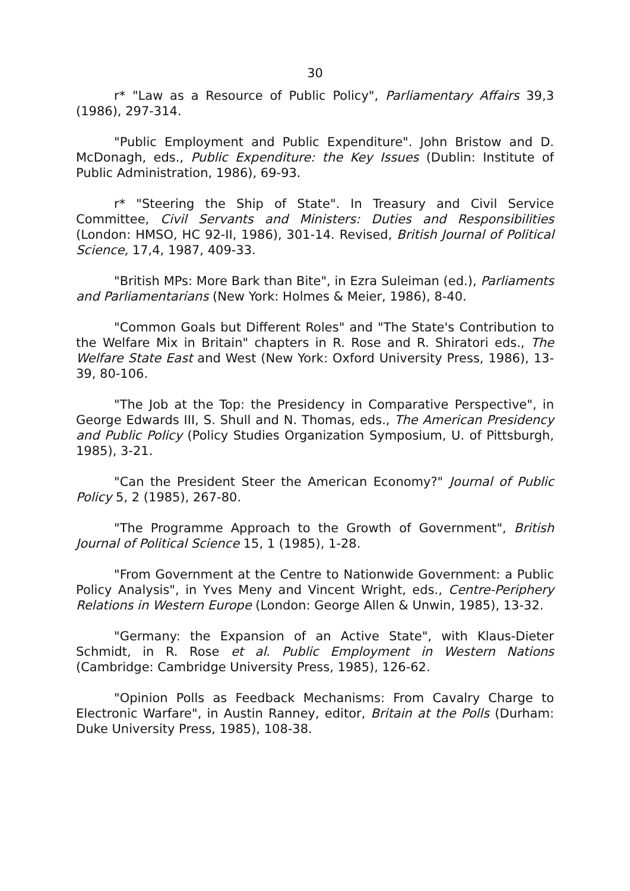30
r* "Law as a Resource of Public Policy", Parliamentary Affairs 39,3 (1986), 297-314.
"Public Employment and Public Expenditure". John Bristow and D. McDonagh, eds., Public Expenditure: the Key Issues (Dublin: Institute of Public Administration, 1986), 69-93.
r* "Steering the Ship of State". In Treasury and Civil Service Committee, Civil Servants and Ministers: Duties and Responsibilities (London: HMSO, HC 92-II, 1986), 301-14. Revised, British Journal of Political Science, 17,4, 1987, 409-33.
"British MPs: More Bark than Bite", in Ezra Suleiman (ed.), Parliaments and Parliamentarians (New York: Holmes & Meier, 1986), 8-40.
"Common Goals but Different Roles" and "The State's Contribution to the Welfare Mix in Britain" chapters in R. Rose and R. Shiratori eds., The Welfare State East and West (New York: Oxford University Press, 1986), 13-39, 80-106.
"The Job at the Top: the Presidency in Comparative Perspective", in George Edwards III, S. Shull and N. Thomas, eds., The American Presidency and Public Policy (Policy Studies Organization Symposium, U. of Pittsburgh, 1985), 3-21.
"Can the President Steer the American Economy?" Journal of Public Policy 5, 2 (1985), 267-80.
"The Programme Approach to the Growth of Government", British Journal of Political Science 15, 1 (1985), 1-28.
"From Government at the Centre to Nationwide Government: a Public Policy Analysis", in Yves Meny and Vincent Wright, eds., Centre-Periphery Relations in Western Europe (London: George Allen & Unwin, 1985), 13-32.
"Germany: the Expansion of an Active State", with Klaus-Dieter Schmidt, in R. Rose et al. Public Employment in Western Nations (Cambridge: Cambridge University Press, 1985), 126-62.
"Opinion Polls as Feedback Mechanisms: From Cavalry Charge to Electronic Warfare", in Austin Ranney, editor, Britain at the Polls (Durham: Duke University Press, 1985), 108-38.